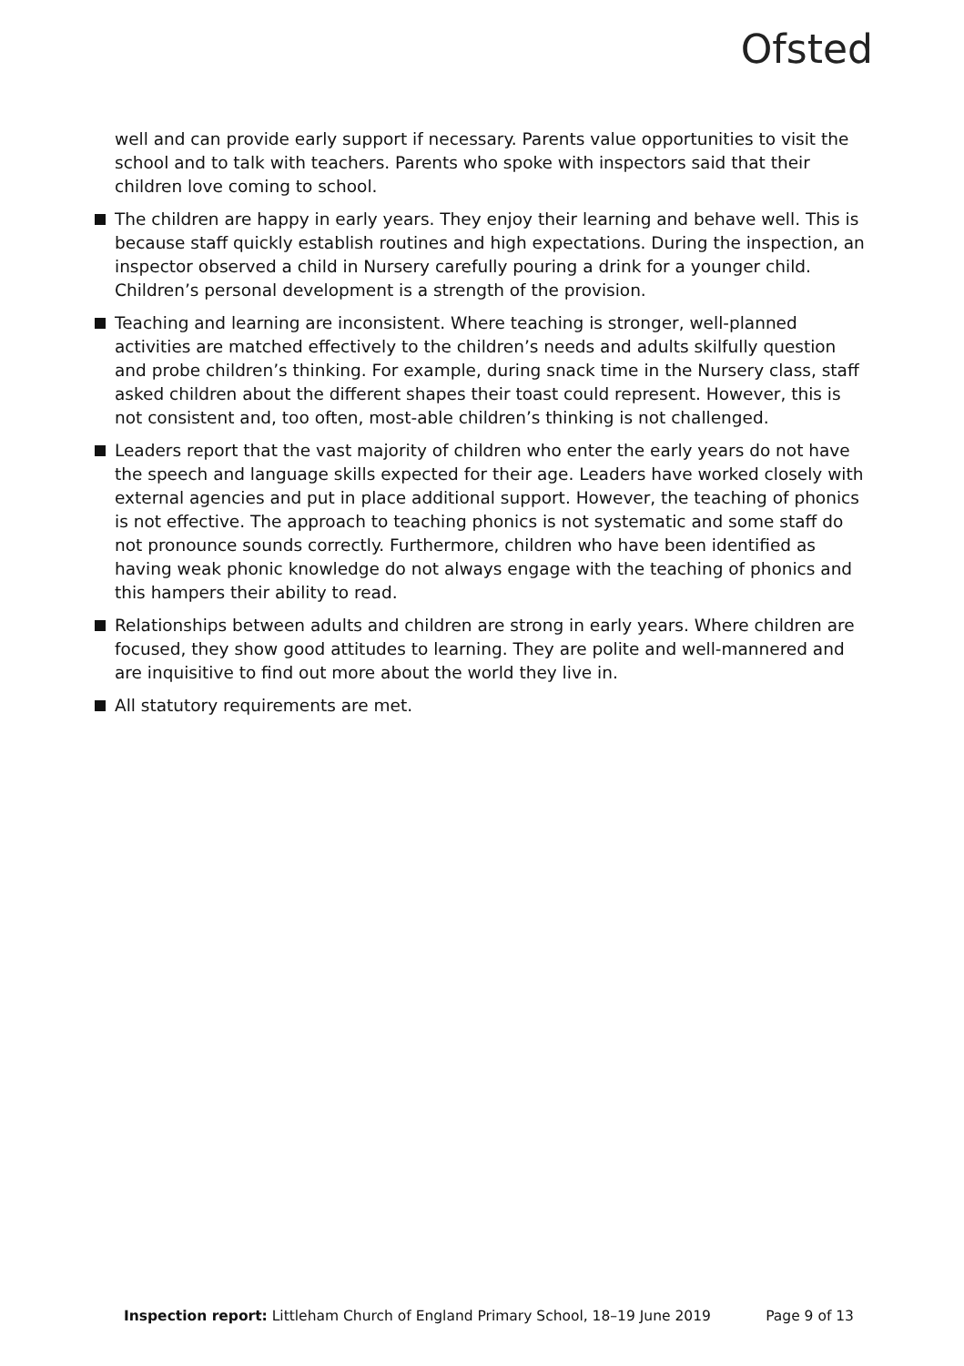Ofsted
well and can provide early support if necessary. Parents value opportunities to visit the school and to talk with teachers. Parents who spoke with inspectors said that their children love coming to school.
The children are happy in early years. They enjoy their learning and behave well. This is because staff quickly establish routines and high expectations. During the inspection, an inspector observed a child in Nursery carefully pouring a drink for a younger child. Children’s personal development is a strength of the provision.
Teaching and learning are inconsistent. Where teaching is stronger, well-planned activities are matched effectively to the children’s needs and adults skilfully question and probe children’s thinking. For example, during snack time in the Nursery class, staff asked children about the different shapes their toast could represent. However, this is not consistent and, too often, most-able children’s thinking is not challenged.
Leaders report that the vast majority of children who enter the early years do not have the speech and language skills expected for their age. Leaders have worked closely with external agencies and put in place additional support. However, the teaching of phonics is not effective. The approach to teaching phonics is not systematic and some staff do not pronounce sounds correctly. Furthermore, children who have been identified as having weak phonic knowledge do not always engage with the teaching of phonics and this hampers their ability to read.
Relationships between adults and children are strong in early years. Where children are focused, they show good attitudes to learning. They are polite and well-mannered and are inquisitive to find out more about the world they live in.
All statutory requirements are met.
Inspection report: Littleham Church of England Primary School, 18–19 June 2019 Page 9 of 13